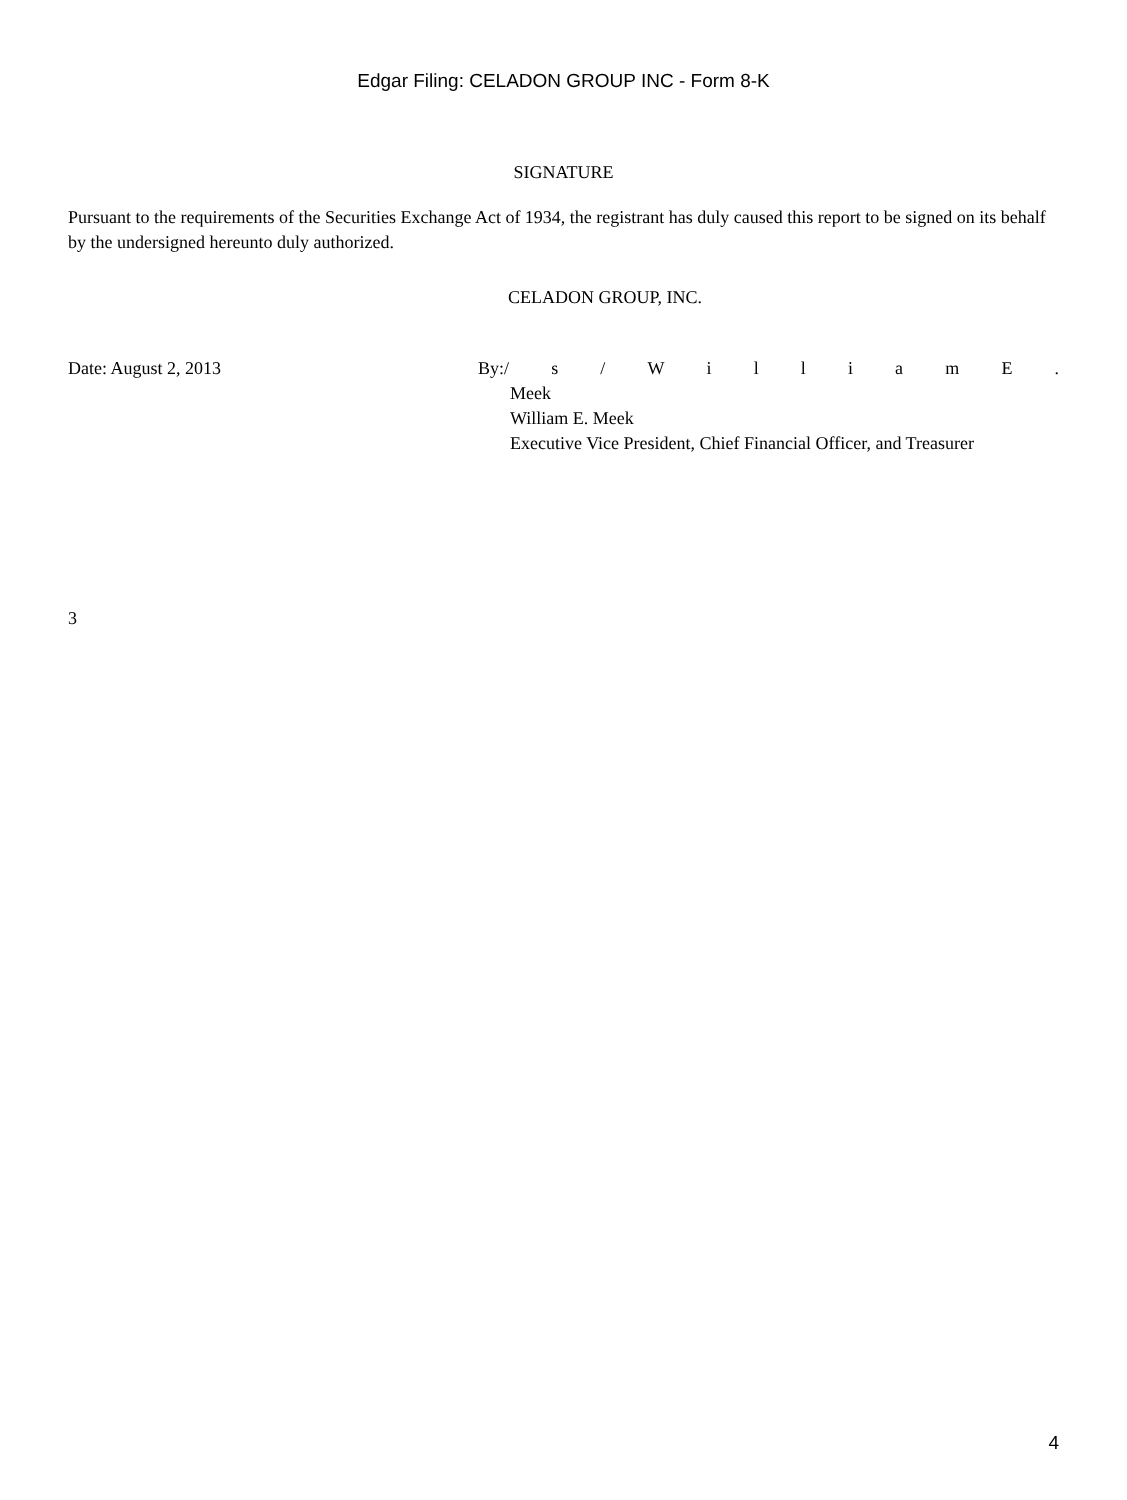Edgar Filing: CELADON GROUP INC - Form 8-K
SIGNATURE
Pursuant to the requirements of the Securities Exchange Act of 1934, the registrant has duly caused this report to be signed on its behalf by the undersigned hereunto duly authorized.
CELADON GROUP, INC.
Date: August 2, 2013 By:/ s / WilliamE.
Meek
William E. Meek
Executive Vice President, Chief Financial Officer, and Treasurer
3
4